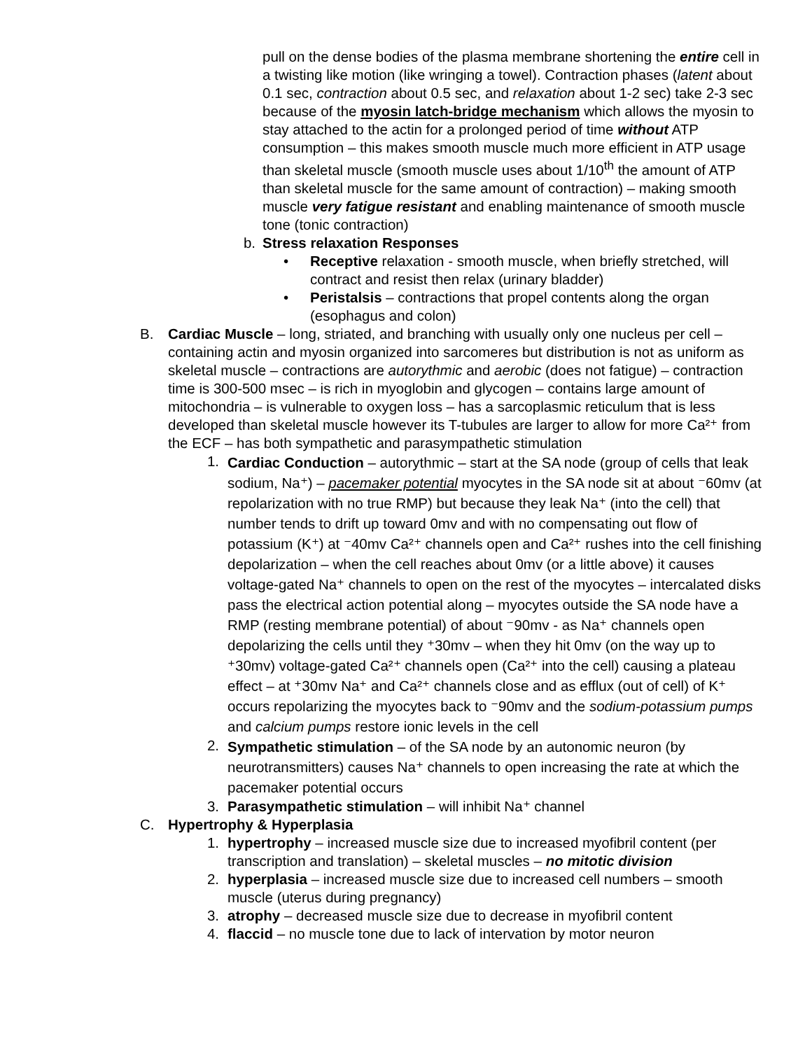pull on the dense bodies of the plasma membrane shortening the entire cell in a twisting like motion (like wringing a towel). Contraction phases (latent about 0.1 sec, contraction about 0.5 sec, and relaxation about 1-2 sec) take 2-3 sec because of the myosin latch-bridge mechanism which allows the myosin to stay attached to the actin for a prolonged period of time without ATP consumption – this makes smooth muscle much more efficient in ATP usage than skeletal muscle (smooth muscle uses about 1/10<sup>th</sup> the amount of ATP than skeletal muscle for the same amount of contraction) – making smooth muscle very fatigue resistant and enabling maintenance of smooth muscle tone (tonic contraction)
b. Stress relaxation Responses
• Receptive relaxation - smooth muscle, when briefly stretched, will contract and resist then relax (urinary bladder)
• Peristalsis – contractions that propel contents along the organ (esophagus and colon)
B. Cardiac Muscle – long, striated, and branching with usually only one nucleus per cell – containing actin and myosin organized into sarcomeres but distribution is not as uniform as skeletal muscle – contractions are autorythmic and aerobic (does not fatigue) – contraction time is 300-500 msec – is rich in myoglobin and glycogen – contains large amount of mitochondria – is vulnerable to oxygen loss – has a sarcoplasmic reticulum that is less developed than skeletal muscle however its T-tubules are larger to allow for more Ca²⁺ from the ECF – has both sympathetic and parasympathetic stimulation
1. Cardiac Conduction – autorythmic – start at the SA node (group of cells that leak sodium, Na⁺) – pacemaker potential myocytes in the SA node sit at about ⁻60mv (at repolarization with no true RMP) but because they leak Na⁺ (into the cell) that number tends to drift up toward 0mv and with no compensating out flow of potassium (K⁺) at ⁻40mv Ca²⁺ channels open and Ca²⁺ rushes into the cell finishing depolarization – when the cell reaches about 0mv (or a little above) it causes voltage-gated Na⁺ channels to open on the rest of the myocytes – intercalated disks pass the electrical action potential along – myocytes outside the SA node have a RMP (resting membrane potential) of about ⁻90mv - as Na⁺ channels open depolarizing the cells until they ⁺30mv – when they hit 0mv (on the way up to ⁺30mv) voltage-gated Ca²⁺ channels open (Ca²⁺ into the cell) causing a plateau effect – at ⁺30mv Na⁺ and Ca²⁺ channels close and as efflux (out of cell) of K⁺ occurs repolarizing the myocytes back to ⁻90mv and the sodium-potassium pumps and calcium pumps restore ionic levels in the cell
2. Sympathetic stimulation – of the SA node by an autonomic neuron (by neurotransmitters) causes Na⁺ channels to open increasing the rate at which the pacemaker potential occurs
3. Parasympathetic stimulation – will inhibit Na⁺ channel
C. Hypertrophy & Hyperplasia
1. hypertrophy – increased muscle size due to increased myofibril content (per transcription and translation) – skeletal muscles – no mitotic division
2. hyperplasia – increased muscle size due to increased cell numbers – smooth muscle (uterus during pregnancy)
3. atrophy – decreased muscle size due to decrease in myofibril content
4. flaccid – no muscle tone due to lack of intervation by motor neuron